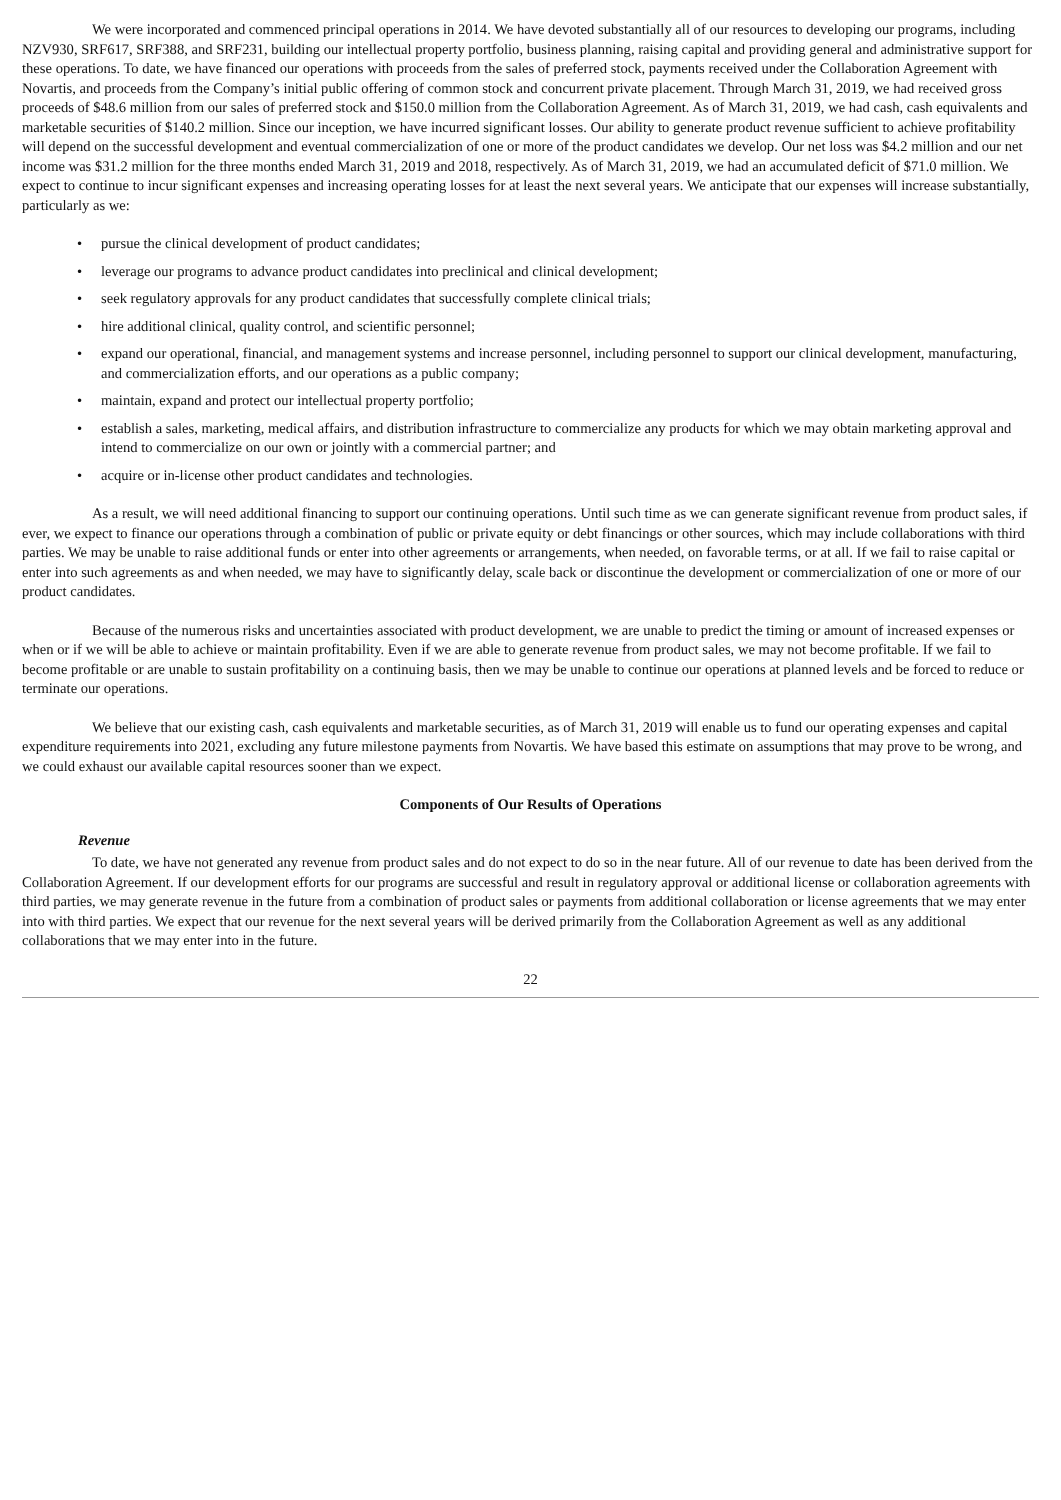We were incorporated and commenced principal operations in 2014. We have devoted substantially all of our resources to developing our programs, including NZV930, SRF617, SRF388, and SRF231, building our intellectual property portfolio, business planning, raising capital and providing general and administrative support for these operations. To date, we have financed our operations with proceeds from the sales of preferred stock, payments received under the Collaboration Agreement with Novartis, and proceeds from the Company’s initial public offering of common stock and concurrent private placement. Through March 31, 2019, we had received gross proceeds of $48.6 million from our sales of preferred stock and $150.0 million from the Collaboration Agreement. As of March 31, 2019, we had cash, cash equivalents and marketable securities of $140.2 million. Since our inception, we have incurred significant losses. Our ability to generate product revenue sufficient to achieve profitability will depend on the successful development and eventual commercialization of one or more of the product candidates we develop. Our net loss was $4.2 million and our net income was $31.2 million for the three months ended March 31, 2019 and 2018, respectively. As of March 31, 2019, we had an accumulated deficit of $71.0 million. We expect to continue to incur significant expenses and increasing operating losses for at least the next several years. We anticipate that our expenses will increase substantially, particularly as we:
• pursue the clinical development of product candidates;
• leverage our programs to advance product candidates into preclinical and clinical development;
• seek regulatory approvals for any product candidates that successfully complete clinical trials;
• hire additional clinical, quality control, and scientific personnel;
• expand our operational, financial, and management systems and increase personnel, including personnel to support our clinical development, manufacturing, and commercialization efforts, and our operations as a public company;
• maintain, expand and protect our intellectual property portfolio;
• establish a sales, marketing, medical affairs, and distribution infrastructure to commercialize any products for which we may obtain marketing approval and intend to commercialize on our own or jointly with a commercial partner; and
• acquire or in-license other product candidates and technologies.
As a result, we will need additional financing to support our continuing operations. Until such time as we can generate significant revenue from product sales, if ever, we expect to finance our operations through a combination of public or private equity or debt financings or other sources, which may include collaborations with third parties. We may be unable to raise additional funds or enter into other agreements or arrangements, when needed, on favorable terms, or at all. If we fail to raise capital or enter into such agreements as and when needed, we may have to significantly delay, scale back or discontinue the development or commercialization of one or more of our product candidates.
Because of the numerous risks and uncertainties associated with product development, we are unable to predict the timing or amount of increased expenses or when or if we will be able to achieve or maintain profitability. Even if we are able to generate revenue from product sales, we may not become profitable. If we fail to become profitable or are unable to sustain profitability on a continuing basis, then we may be unable to continue our operations at planned levels and be forced to reduce or terminate our operations.
We believe that our existing cash, cash equivalents and marketable securities, as of March 31, 2019 will enable us to fund our operating expenses and capital expenditure requirements into 2021, excluding any future milestone payments from Novartis. We have based this estimate on assumptions that may prove to be wrong, and we could exhaust our available capital resources sooner than we expect.
Components of Our Results of Operations
Revenue
To date, we have not generated any revenue from product sales and do not expect to do so in the near future. All of our revenue to date has been derived from the Collaboration Agreement. If our development efforts for our programs are successful and result in regulatory approval or additional license or collaboration agreements with third parties, we may generate revenue in the future from a combination of product sales or payments from additional collaboration or license agreements that we may enter into with third parties. We expect that our revenue for the next several years will be derived primarily from the Collaboration Agreement as well as any additional collaborations that we may enter into in the future.
22